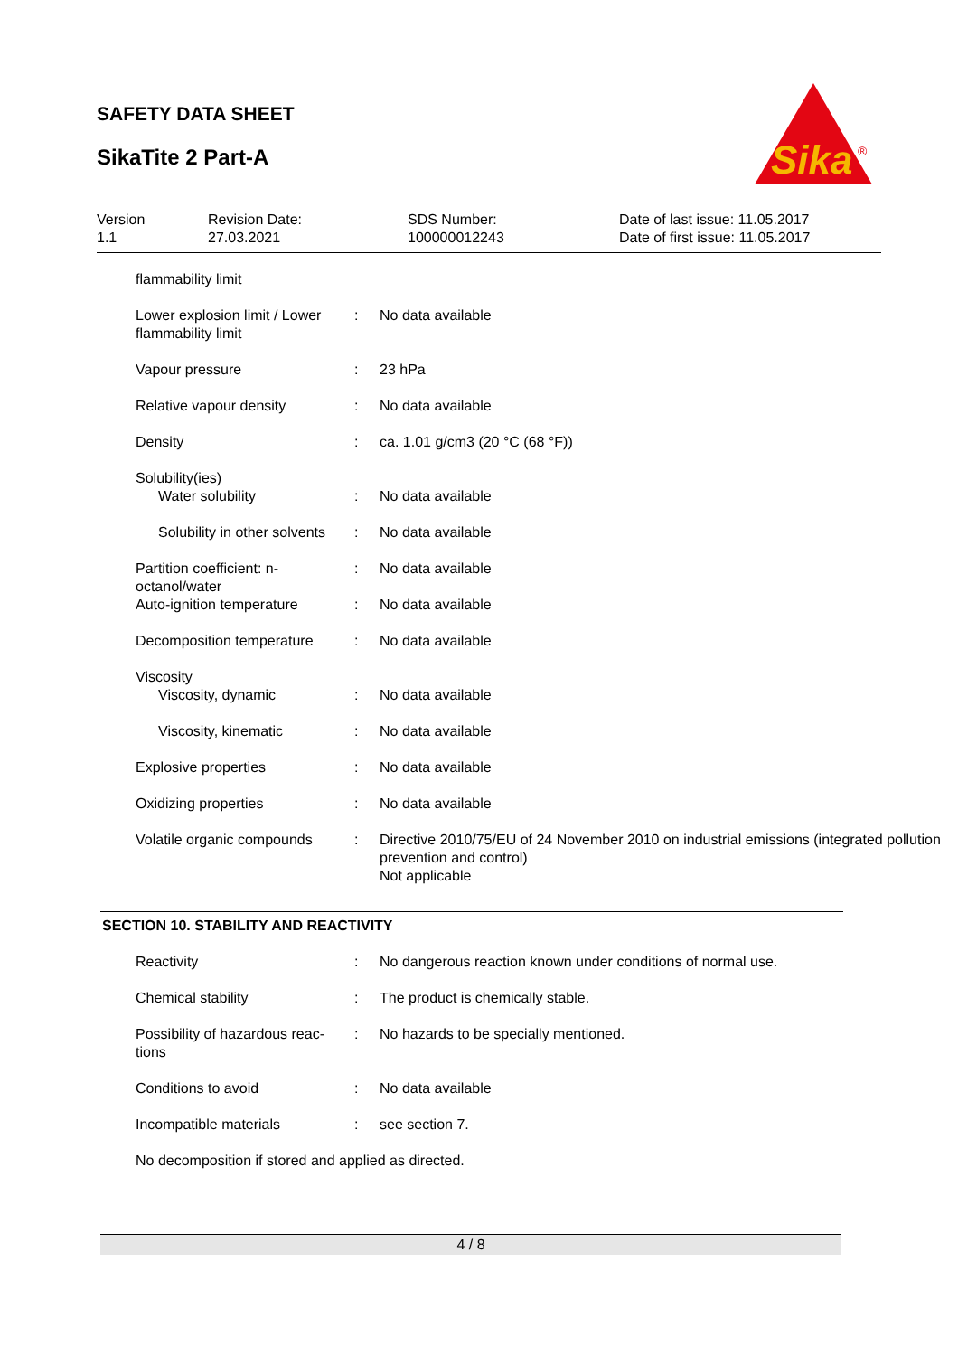SAFETY DATA SHEET
SikaTite 2 Part-A
Sika
®
Version
1.1
Revision Date:
27.03.2021
SDS Number:
100000012243
Date of last issue: 11.05.2017
Date of first issue: 11.05.2017
| flammability limit | | |
| Lower explosion limit / Lower flammability limit | : | No data available |
| Vapour pressure | : | 23 hPa |
| Relative vapour density | : | No data available |
| Density | : | ca. 1.01 g/cm3 (20 °C (68 °F)) |
| Solubility(ies) | | |
| Water solubility | : | No data available |
| Solubility in other solvents | : | No data available |
| Partition coefficient: n-octanol/water | : | No data available |
| Auto-ignition temperature | : | No data available |
| Decomposition temperature | : | No data available |
| Viscosity | | |
| Viscosity, dynamic | : | No data available |
| Viscosity, kinematic | : | No data available |
| Explosive properties | : | No data available |
| Oxidizing properties | : | No data available |
| Volatile organic compounds | : | Directive 2010/75/EU of 24 November 2010 on industrial emissions (integrated pollution prevention and control) Not applicable |
SECTION 10. STABILITY AND REACTIVITY
| Reactivity | : | No dangerous reaction known under conditions of normal use. |
| Chemical stability | : | The product is chemically stable. |
| Possibility of hazardous reac-tions | : | No hazards to be specially mentioned. |
| Conditions to avoid | : | No data available |
| Incompatible materials | : | see section 7. |
| No decomposition if stored and applied as directed. | | |
4 / 8